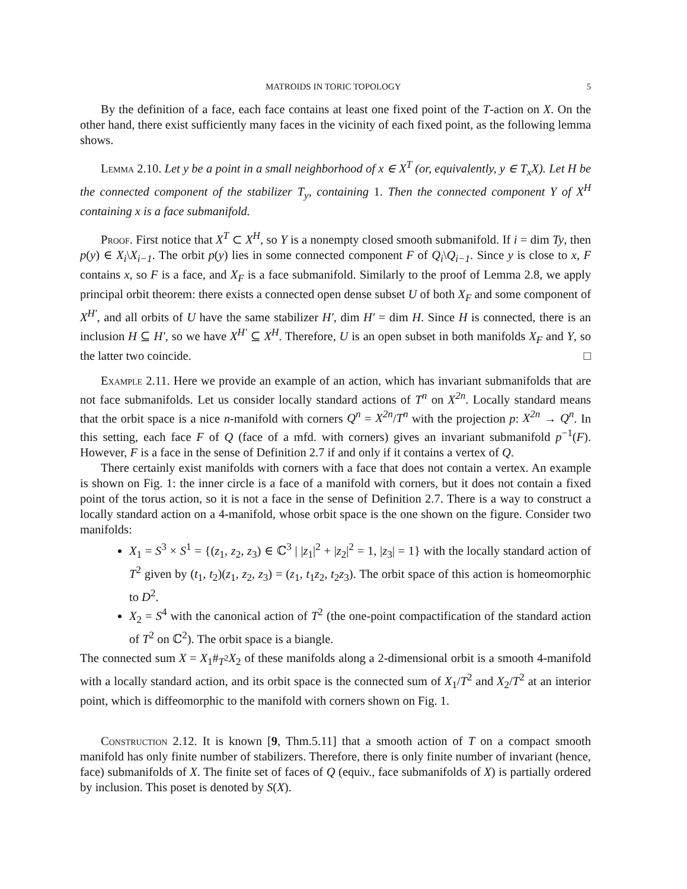MATROIDS IN TORIC TOPOLOGY 5
By the definition of a face, each face contains at least one fixed point of the T-action on X. On the other hand, there exist sufficiently many faces in the vicinity of each fixed point, as the following lemma shows.
Lemma 2.10. Let y be a point in a small neighborhood of x ∈ X<sup>T</sup> (or, equivalently, y ∈ T<sub>x</sub>X). Let H be the connected component of the stabilizer T<sub>y</sub>, containing 1. Then the connected component Y of X<sup>H</sup> containing x is a face submanifold.
Proof. First notice that X<sup>T</sup> ⊂ X<sup>H</sup>, so Y is a nonempty closed smooth submanifold. If i = dim Ty, then p(y) ∈ X<sub>i</sub>\X<sub>i−1</sub>. The orbit p(y) lies in some connected component F of Q<sub>i</sub>\Q<sub>i−1</sub>. Since y is close to x, F contains x, so F is a face, and X<sub>F</sub> is a face submanifold. Similarly to the proof of Lemma 2.8, we apply principal orbit theorem: there exists a connected open dense subset U of both X<sub>F</sub> and some component of X<sup>H′</sup>, and all orbits of U have the same stabilizer H′, dim H′ = dim H. Since H is connected, there is an inclusion H ⊆ H′, so we have X<sup>H′</sup> ⊆ X<sup>H</sup>. Therefore, U is an open subset in both manifolds X<sub>F</sub> and Y, so the latter two coincide. □
Example 2.11. Here we provide an example of an action, which has invariant submanifolds that are not face submanifolds. Let us consider locally standard actions of T<sup>n</sup> on X<sup>2n</sup>. Locally standard means that the orbit space is a nice n-manifold with corners Q<sup>n</sup> = X<sup>2n</sup>/T<sup>n</sup> with the projection p: X<sup>2n</sup> → Q<sup>n</sup>. In this setting, each face F of Q (face of a mfd. with corners) gives an invariant submanifold p<sup>−1</sup>(F). However, F is a face in the sense of Definition 2.7 if and only if it contains a vertex of Q.
There certainly exist manifolds with corners with a face that does not contain a vertex. An example is shown on Fig. 1: the inner circle is a face of a manifold with corners, but it does not contain a fixed point of the torus action, so it is not a face in the sense of Definition 2.7. There is a way to construct a locally standard action on a 4-manifold, whose orbit space is the one shown on the figure. Consider two manifolds:
X<sub>1</sub> = S<sup>3</sup> × S<sup>1</sup> = {(z<sub>1</sub>, z<sub>2</sub>, z<sub>3</sub>) ∈ ℂ<sup>3</sup> | |z<sub>1</sub>|<sup>2</sup> + |z<sub>2</sub>|<sup>2</sup> = 1, |z<sub>3</sub>| = 1} with the locally standard action of T<sup>2</sup> given by (t<sub>1</sub>, t<sub>2</sub>)(z<sub>1</sub>, z<sub>2</sub>, z<sub>3</sub>) = (z<sub>1</sub>, t<sub>1</sub>z<sub>2</sub>, t<sub>2</sub>z<sub>3</sub>). The orbit space of this action is homeomorphic to D<sup>2</sup>.
X<sub>2</sub> = S<sup>4</sup> with the canonical action of T<sup>2</sup> (the one-point compactification of the standard action of T<sup>2</sup> on ℂ<sup>2</sup>). The orbit space is a biangle.
The connected sum X = X<sub>1</sub>#<sub>T<sup>2</sup></sub>X<sub>2</sub> of these manifolds along a 2-dimensional orbit is a smooth 4-manifold with a locally standard action, and its orbit space is the connected sum of X<sub>1</sub>/T<sup>2</sup> and X<sub>2</sub>/T<sup>2</sup> at an interior point, which is diffeomorphic to the manifold with corners shown on Fig. 1.
Construction 2.12. It is known [9, Thm.5.11] that a smooth action of T on a compact smooth manifold has only finite number of stabilizers. Therefore, there is only finite number of invariant (hence, face) submanifolds of X. The finite set of faces of Q (equiv., face submanifolds of X) is partially ordered by inclusion. This poset is denoted by S(X).